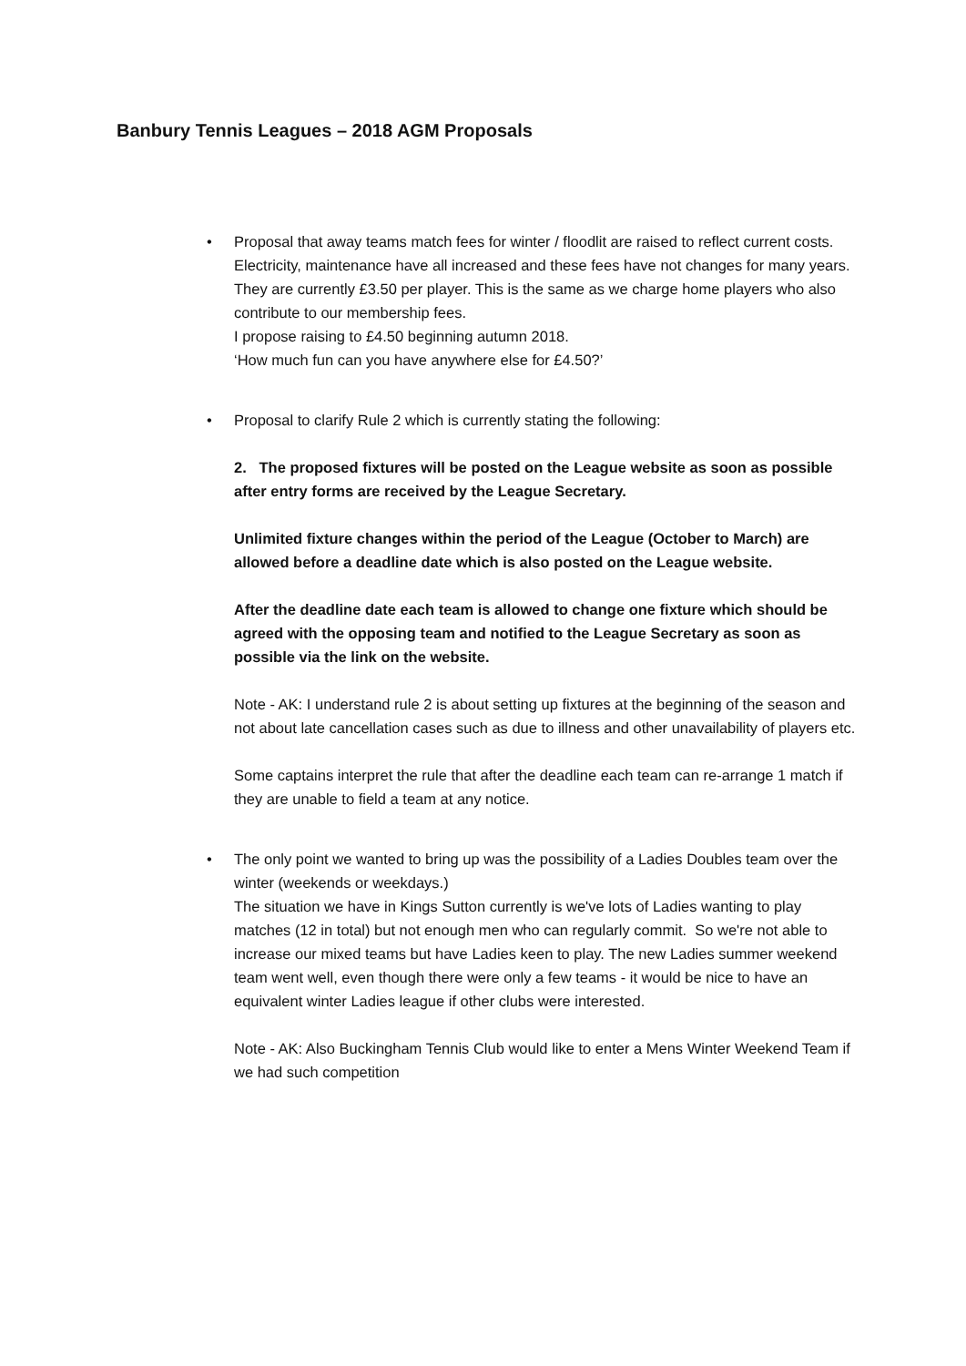Banbury Tennis Leagues – 2018 AGM Proposals
•
Proposal that away teams match fees for winter / floodlit are raised to reflect current costs. Electricity, maintenance have all increased and these fees have not changes for many years. They are currently £3.50 per player. This is the same as we charge home players who also contribute to our membership fees.
I propose raising to £4.50 beginning autumn 2018.
‘How much fun can you have anywhere else for £4.50?’
•
Proposal to clarify Rule 2 which is currently stating the following:
2. The proposed fixtures will be posted on the League website as soon as possible after entry forms are received by the League Secretary.
Unlimited fixture changes within the period of the League (October to March) are allowed before a deadline date which is also posted on the League website.
After the deadline date each team is allowed to change one fixture which should be agreed with the opposing team and notified to the League Secretary as soon as possible via the link on the website.
Note - AK: I understand rule 2 is about setting up fixtures at the beginning of the season and not about late cancellation cases such as due to illness and other unavailability of players etc.
Some captains interpret the rule that after the deadline each team can re-arrange 1 match if they are unable to field a team at any notice.
•
The only point we wanted to bring up was the possibility of a Ladies Doubles team over the winter (weekends or weekdays.)
The situation we have in Kings Sutton currently is we've lots of Ladies wanting to play matches (12 in total) but not enough men who can regularly commit. So we're not able to increase our mixed teams but have Ladies keen to play. The new Ladies summer weekend team went well, even though there were only a few teams - it would be nice to have an equivalent winter Ladies league if other clubs were interested.
Note - AK: Also Buckingham Tennis Club would like to enter a Mens Winter Weekend Team if we had such competition